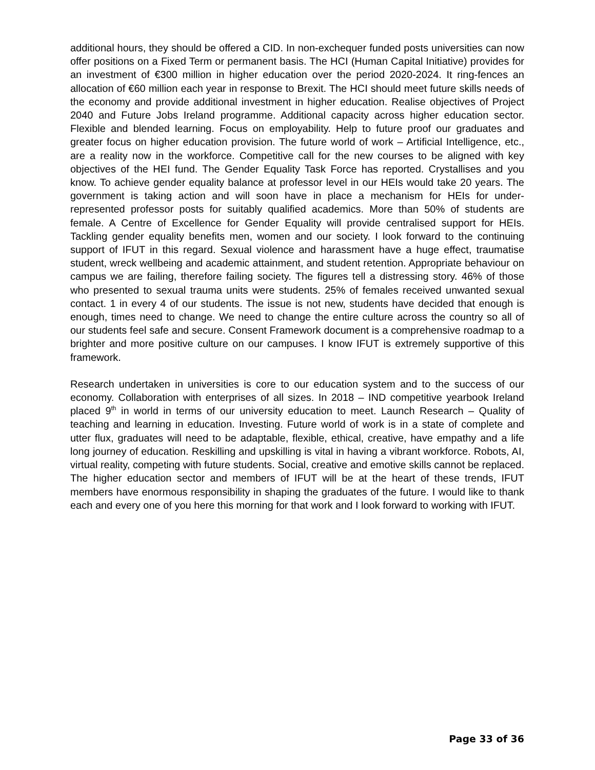additional hours, they should be offered a CID. In non-exchequer funded posts universities can now offer positions on a Fixed Term or permanent basis. The HCI (Human Capital Initiative) provides for an investment of €300 million in higher education over the period 2020-2024. It ring-fences an allocation of €60 million each year in response to Brexit. The HCI should meet future skills needs of the economy and provide additional investment in higher education. Realise objectives of Project 2040 and Future Jobs Ireland programme. Additional capacity across higher education sector. Flexible and blended learning. Focus on employability. Help to future proof our graduates and greater focus on higher education provision. The future world of work – Artificial Intelligence, etc., are a reality now in the workforce. Competitive call for the new courses to be aligned with key objectives of the HEI fund. The Gender Equality Task Force has reported. Crystallises and you know. To achieve gender equality balance at professor level in our HEIs would take 20 years. The government is taking action and will soon have in place a mechanism for HEIs for under-represented professor posts for suitably qualified academics. More than 50% of students are female. A Centre of Excellence for Gender Equality will provide centralised support for HEIs. Tackling gender equality benefits men, women and our society. I look forward to the continuing support of IFUT in this regard. Sexual violence and harassment have a huge effect, traumatise student, wreck wellbeing and academic attainment, and student retention. Appropriate behaviour on campus we are failing, therefore failing society. The figures tell a distressing story. 46% of those who presented to sexual trauma units were students. 25% of females received unwanted sexual contact. 1 in every 4 of our students. The issue is not new, students have decided that enough is enough, times need to change. We need to change the entire culture across the country so all of our students feel safe and secure. Consent Framework document is a comprehensive roadmap to a brighter and more positive culture on our campuses. I know IFUT is extremely supportive of this framework.
Research undertaken in universities is core to our education system and to the success of our economy. Collaboration with enterprises of all sizes. In 2018 – IND competitive yearbook Ireland placed 9<sup>th</sup> in world in terms of our university education to meet. Launch Research – Quality of teaching and learning in education. Investing. Future world of work is in a state of complete and utter flux, graduates will need to be adaptable, flexible, ethical, creative, have empathy and a life long journey of education. Reskilling and upskilling is vital in having a vibrant workforce. Robots, AI, virtual reality, competing with future students. Social, creative and emotive skills cannot be replaced. The higher education sector and members of IFUT will be at the heart of these trends, IFUT members have enormous responsibility in shaping the graduates of the future. I would like to thank each and every one of you here this morning for that work and I look forward to working with IFUT.
Page 33 of 36